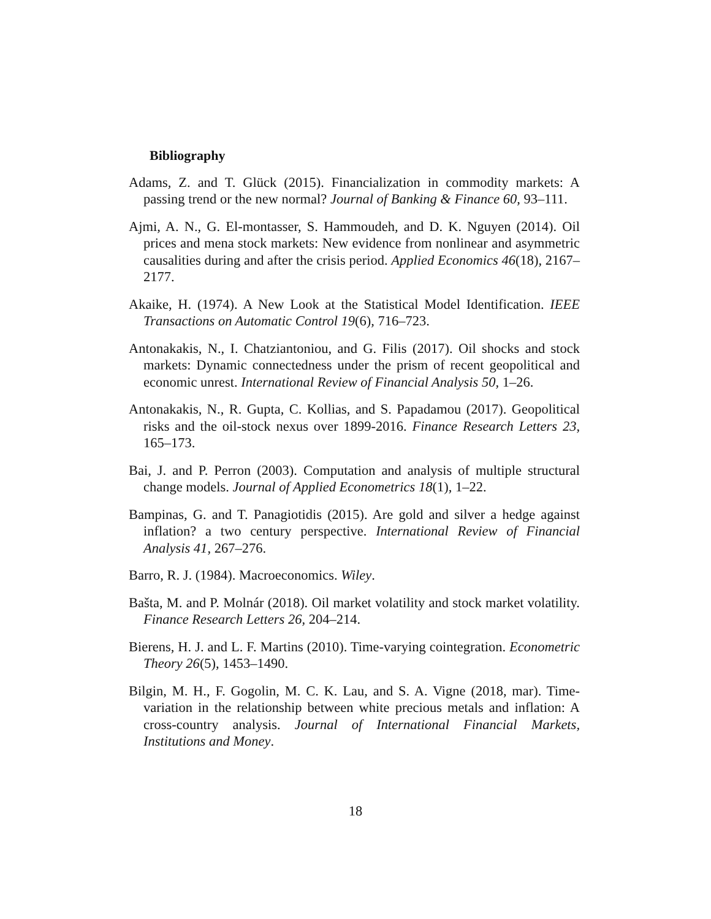Bibliography
Adams, Z. and T. Glück (2015). Financialization in commodity markets: A passing trend or the new normal? Journal of Banking & Finance 60, 93–111.
Ajmi, A. N., G. El-montasser, S. Hammoudeh, and D. K. Nguyen (2014). Oil prices and mena stock markets: New evidence from nonlinear and asymmetric causalities during and after the crisis period. Applied Economics 46(18), 2167–2177.
Akaike, H. (1974). A New Look at the Statistical Model Identification. IEEE Transactions on Automatic Control 19(6), 716–723.
Antonakakis, N., I. Chatziantoniou, and G. Filis (2017). Oil shocks and stock markets: Dynamic connectedness under the prism of recent geopolitical and economic unrest. International Review of Financial Analysis 50, 1–26.
Antonakakis, N., R. Gupta, C. Kollias, and S. Papadamou (2017). Geopolitical risks and the oil-stock nexus over 1899-2016. Finance Research Letters 23, 165–173.
Bai, J. and P. Perron (2003). Computation and analysis of multiple structural change models. Journal of Applied Econometrics 18(1), 1–22.
Bampinas, G. and T. Panagiotidis (2015). Are gold and silver a hedge against inflation? a two century perspective. International Review of Financial Analysis 41, 267–276.
Barro, R. J. (1984). Macroeconomics. Wiley.
Bašta, M. and P. Molnár (2018). Oil market volatility and stock market volatility. Finance Research Letters 26, 204–214.
Bierens, H. J. and L. F. Martins (2010). Time-varying cointegration. Econometric Theory 26(5), 1453–1490.
Bilgin, M. H., F. Gogolin, M. C. K. Lau, and S. A. Vigne (2018, mar). Time-variation in the relationship between white precious metals and inflation: A cross-country analysis. Journal of International Financial Markets, Institutions and Money.
18